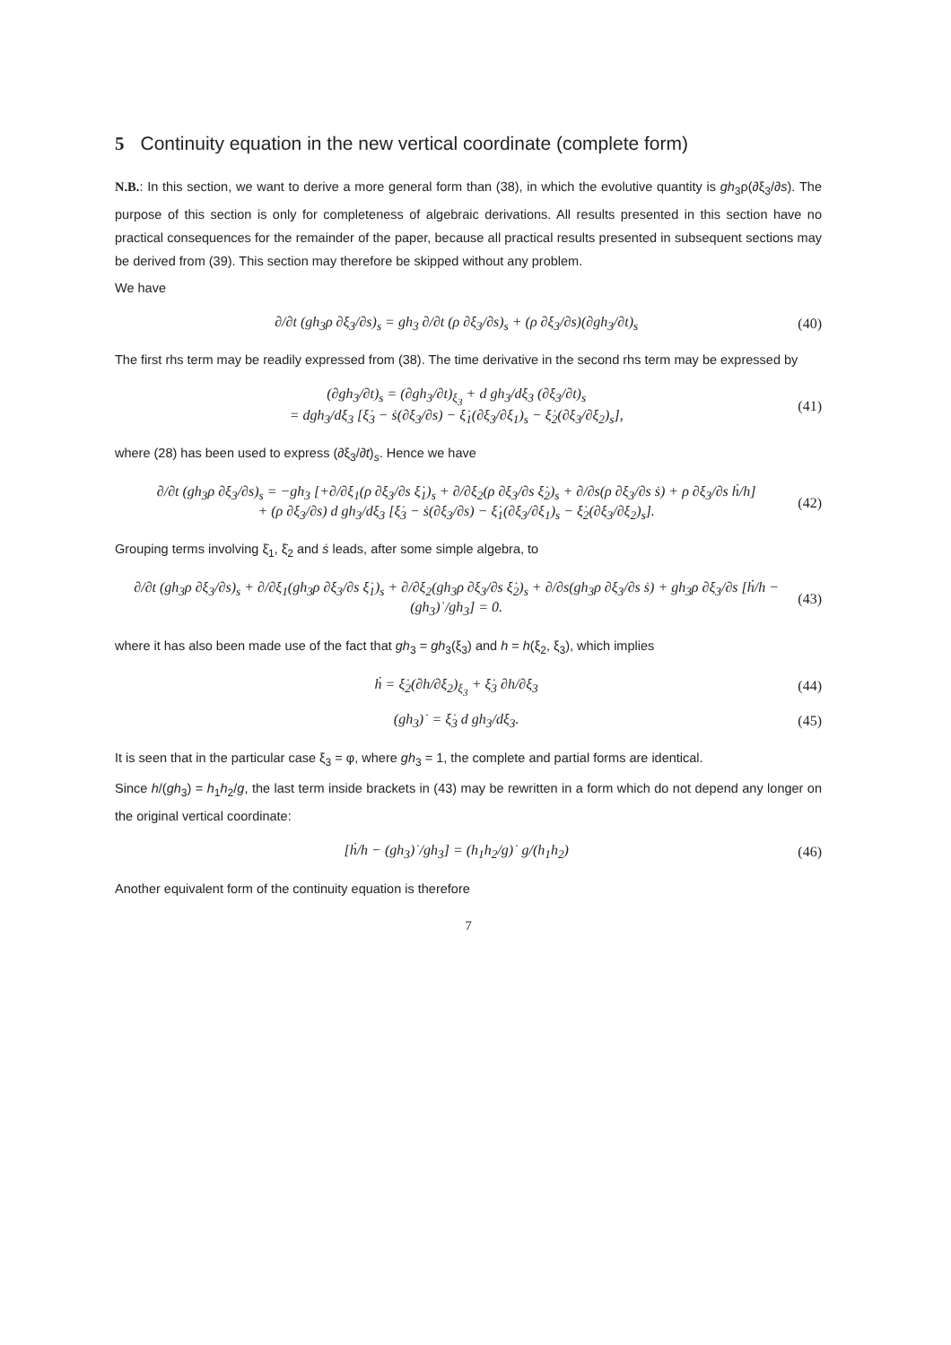5 Continuity equation in the new vertical coordinate (complete form)
N.B.: In this section, we want to derive a more general form than (38), in which the evolutive quantity is gh<sub>3</sub>ρ(∂ξ<sub>3</sub>/∂s). The purpose of this section is only for completeness of algebraic derivations. All results presented in this section have no practical consequences for the remainder of the paper, because all practical results presented in subsequent sections may be derived from (39). This section may therefore be skipped without any problem.
We have
∂/∂t (gh<sub>3</sub>ρ ∂ξ<sub>3</sub>/∂s)<sub>s</sub> = gh<sub>3</sub> ∂/∂t (ρ ∂ξ<sub>3</sub>/∂s)<sub>s</sub> + (ρ ∂ξ<sub>3</sub>/∂s)(∂gh<sub>3</sub>/∂t)<sub>s</sub> (40)
The first rhs term may be readily expressed from (38). The time derivative in the second rhs term may be expressed by
(∂gh<sub>3</sub>/∂t)<sub>s</sub> = (∂gh<sub>3</sub>/∂t)<sub>ξ<sub>3</sub></sub> + d gh<sub>3</sub>/dξ<sub>3</sub> (∂ξ<sub>3</sub>/∂t)<sub>s</sub>
= dgh<sub>3</sub>/dξ<sub>3</sub> [ξ̇<sub>3</sub> − ṡ(∂ξ<sub>3</sub>/∂s) − ξ̇<sub>1</sub>(∂ξ<sub>3</sub>/∂ξ<sub>1</sub>)<sub>s</sub> − ξ̇<sub>2</sub>(∂ξ<sub>3</sub>/∂ξ<sub>2</sub>)<sub>s</sub>], (41)
where (28) has been used to express (∂ξ<sub>3</sub>/∂t)<sub>s</sub>. Hence we have
∂/∂t (gh<sub>3</sub>ρ ∂ξ<sub>3</sub>/∂s)<sub>s</sub> = −gh<sub>3</sub> [+∂/∂ξ<sub>1</sub>(ρ ∂ξ<sub>3</sub>/∂s ξ̇<sub>1</sub>)<sub>s</sub> + ∂/∂ξ<sub>2</sub>(ρ ∂ξ<sub>3</sub>/∂s ξ̇<sub>2</sub>)<sub>s</sub> + ∂/∂s(ρ ∂ξ<sub>3</sub>/∂s ṡ) + ρ ∂ξ<sub>3</sub>/∂s ḣ/h]
+ (ρ ∂ξ<sub>3</sub>/∂s) d gh<sub>3</sub>/dξ<sub>3</sub> [ξ̇<sub>3</sub> − ṡ(∂ξ<sub>3</sub>/∂s) − ξ̇<sub>1</sub>(∂ξ<sub>3</sub>/∂ξ<sub>1</sub>)<sub>s</sub> − ξ̇<sub>2</sub>(∂ξ<sub>3</sub>/∂ξ<sub>2</sub>)<sub>s</sub>]. (42)
Grouping terms involving ξ̇<sub>1</sub>, ξ̇<sub>2</sub> and ṡ leads, after some simple algebra, to
∂/∂t (gh<sub>3</sub>ρ ∂ξ<sub>3</sub>/∂s)<sub>s</sub> + ∂/∂ξ<sub>1</sub>(gh<sub>3</sub>ρ ∂ξ<sub>3</sub>/∂s ξ̇<sub>1</sub>)<sub>s</sub> + ∂/∂ξ<sub>2</sub>(gh<sub>3</sub>ρ ∂ξ<sub>3</sub>/∂s ξ̇<sub>2</sub>)<sub>s</sub> + ∂/∂s(gh<sub>3</sub>ρ ∂ξ<sub>3</sub>/∂s ṡ) + gh<sub>3</sub>ρ ∂ξ<sub>3</sub>/∂s [ḣ/h − (gh<sub>3</sub>)˙/gh<sub>3</sub>] = 0. (43)
where it has also been made use of the fact that gh<sub>3</sub> = gh<sub>3</sub>(ξ<sub>3</sub>) and h = h(ξ<sub>2</sub>, ξ<sub>3</sub>), which implies
ḣ = ξ̇<sub>2</sub>(∂h/∂ξ<sub>2</sub>)<sub>ξ<sub>3</sub></sub> + ξ̇<sub>3</sub> ∂h/∂ξ<sub>3</sub> (44)
(gh<sub>3</sub>)˙ = ξ̇<sub>3</sub> d gh<sub>3</sub>/dξ<sub>3</sub>. (45)
It is seen that in the particular case ξ<sub>3</sub> = φ, where gh<sub>3</sub> = 1, the complete and partial forms are identical.
Since h/(gh<sub>3</sub>) = h<sub>1</sub>h<sub>2</sub>/g, the last term inside brackets in (43) may be rewritten in a form which do not depend any longer on the original vertical coordinate:
[ḣ/h − (gh<sub>3</sub>)˙/gh<sub>3</sub>] = (h<sub>1</sub>h<sub>2</sub>/g)˙ g/(h<sub>1</sub>h<sub>2</sub>) (46)
Another equivalent form of the continuity equation is therefore
7